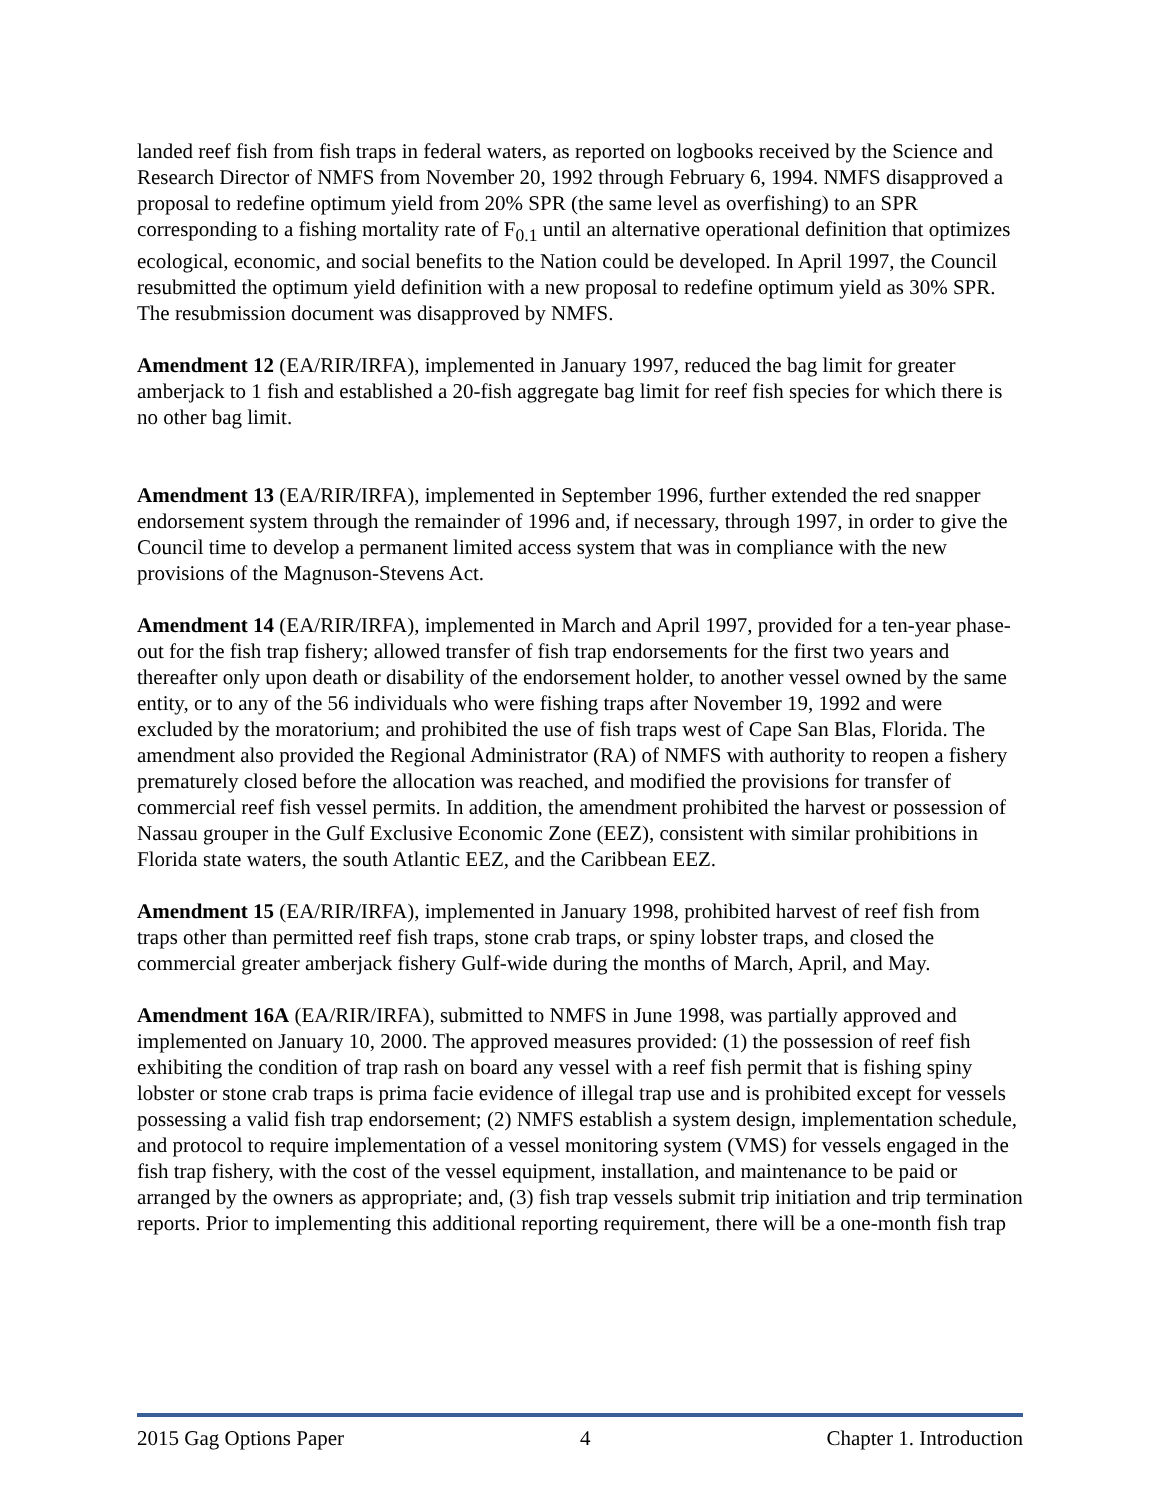landed reef fish from fish traps in federal waters, as reported on logbooks received by the Science and Research Director of NMFS from November 20, 1992 through February 6, 1994. NMFS disapproved a proposal to redefine optimum yield from 20% SPR (the same level as overfishing) to an SPR corresponding to a fishing mortality rate of F<sub>0.1</sub> until an alternative operational definition that optimizes ecological, economic, and social benefits to the Nation could be developed. In April 1997, the Council resubmitted the optimum yield definition with a new proposal to redefine optimum yield as 30% SPR. The resubmission document was disapproved by NMFS.
Amendment 12 (EA/RIR/IRFA), implemented in January 1997, reduced the bag limit for greater amberjack to 1 fish and established a 20-fish aggregate bag limit for reef fish species for which there is no other bag limit.
Amendment 13 (EA/RIR/IRFA), implemented in September 1996, further extended the red snapper endorsement system through the remainder of 1996 and, if necessary, through 1997, in order to give the Council time to develop a permanent limited access system that was in compliance with the new provisions of the Magnuson-Stevens Act.
Amendment 14 (EA/RIR/IRFA), implemented in March and April 1997, provided for a ten-year phase-out for the fish trap fishery; allowed transfer of fish trap endorsements for the first two years and thereafter only upon death or disability of the endorsement holder, to another vessel owned by the same entity, or to any of the 56 individuals who were fishing traps after November 19, 1992 and were excluded by the moratorium; and prohibited the use of fish traps west of Cape San Blas, Florida. The amendment also provided the Regional Administrator (RA) of NMFS with authority to reopen a fishery prematurely closed before the allocation was reached, and modified the provisions for transfer of commercial reef fish vessel permits. In addition, the amendment prohibited the harvest or possession of Nassau grouper in the Gulf Exclusive Economic Zone (EEZ), consistent with similar prohibitions in Florida state waters, the south Atlantic EEZ, and the Caribbean EEZ.
Amendment 15 (EA/RIR/IRFA), implemented in January 1998, prohibited harvest of reef fish from traps other than permitted reef fish traps, stone crab traps, or spiny lobster traps, and closed the commercial greater amberjack fishery Gulf-wide during the months of March, April, and May.
Amendment 16A (EA/RIR/IRFA), submitted to NMFS in June 1998, was partially approved and implemented on January 10, 2000. The approved measures provided: (1) the possession of reef fish exhibiting the condition of trap rash on board any vessel with a reef fish permit that is fishing spiny lobster or stone crab traps is prima facie evidence of illegal trap use and is prohibited except for vessels possessing a valid fish trap endorsement; (2) NMFS establish a system design, implementation schedule, and protocol to require implementation of a vessel monitoring system (VMS) for vessels engaged in the fish trap fishery, with the cost of the vessel equipment, installation, and maintenance to be paid or arranged by the owners as appropriate; and, (3) fish trap vessels submit trip initiation and trip termination reports. Prior to implementing this additional reporting requirement, there will be a one-month fish trap
2015 Gag Options Paper 4 Chapter 1. Introduction